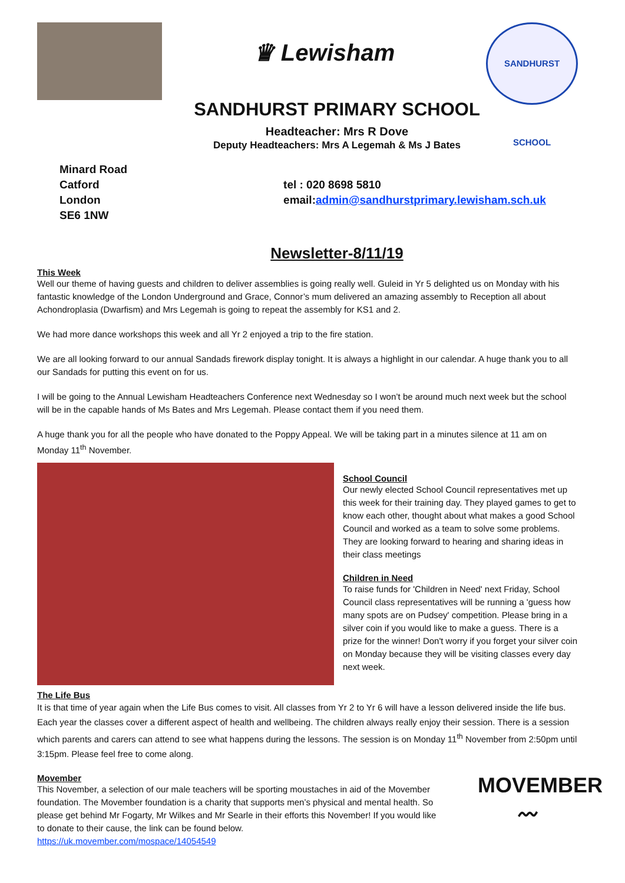♛ Lewisham
SANDHURST SCHOOL
SANDHURST PRIMARY SCHOOL
Headteacher: Mrs R Dove
Deputy Headteachers: Mrs A Legemah & Ms J Bates
Minard Road
Catford
London
SE6 1NW
tel : 020 8698 5810
email:admin@sandhurstprimary.lewisham.sch.uk
Newsletter-8/11/19
This Week
Well our theme of having guests and children to deliver assemblies is going really well. Guleid in Yr 5 delighted us on Monday with his fantastic knowledge of the London Underground and Grace, Connor’s mum delivered an amazing assembly to Reception all about Achondroplasia (Dwarfism) and Mrs Legemah is going to repeat the assembly for KS1 and 2.
We had more dance workshops this week and all Yr 2 enjoyed a trip to the fire station.
We are all looking forward to our annual Sandads firework display tonight. It is always a highlight in our calendar. A huge thank you to all our Sandads for putting this event on for us.
I will be going to the Annual Lewisham Headteachers Conference next Wednesday so I won’t be around much next week but the school will be in the capable hands of Ms Bates and Mrs Legemah. Please contact them if you need them.
A huge thank you for all the people who have donated to the Poppy Appeal. We will be taking part in a minutes silence at 11 am on Monday 11<sup>th</sup> November.
School Council
Our newly elected School Council representatives met up this week for their training day. They played games to get to know each other, thought about what makes a good School Council and worked as a team to solve some problems. They are looking forward to hearing and sharing ideas in their class meetings
Children in Need
To raise funds for 'Children in Need' next Friday, School Council class representatives will be running a 'guess how many spots are on Pudsey' competition. Please bring in a silver coin if you would like to make a guess. There is a prize for the winner! Don't worry if you forget your silver coin on Monday because they will be visiting classes every day next week.
The Life Bus
It is that time of year again when the Life Bus comes to visit. All classes from Yr 2 to Yr 6 will have a lesson delivered inside the life bus. Each year the classes cover a different aspect of health and wellbeing. The children always really enjoy their session. There is a session which parents and carers can attend to see what happens during the lessons. The session is on Monday 11<sup>th</sup> November from 2:50pm until 3:15pm. Please feel free to come along.
Movember
This November, a selection of our male teachers will be sporting moustaches in aid of the Movember foundation. The Movember foundation is a charity that supports men’s physical and mental health. So please get behind Mr Fogarty, Mr Wilkes and Mr Searle in their efforts this November! If you would like to donate to their cause, the link can be found below.
https://uk.movember.com/mospace/14054549
MOVEMBER
〰